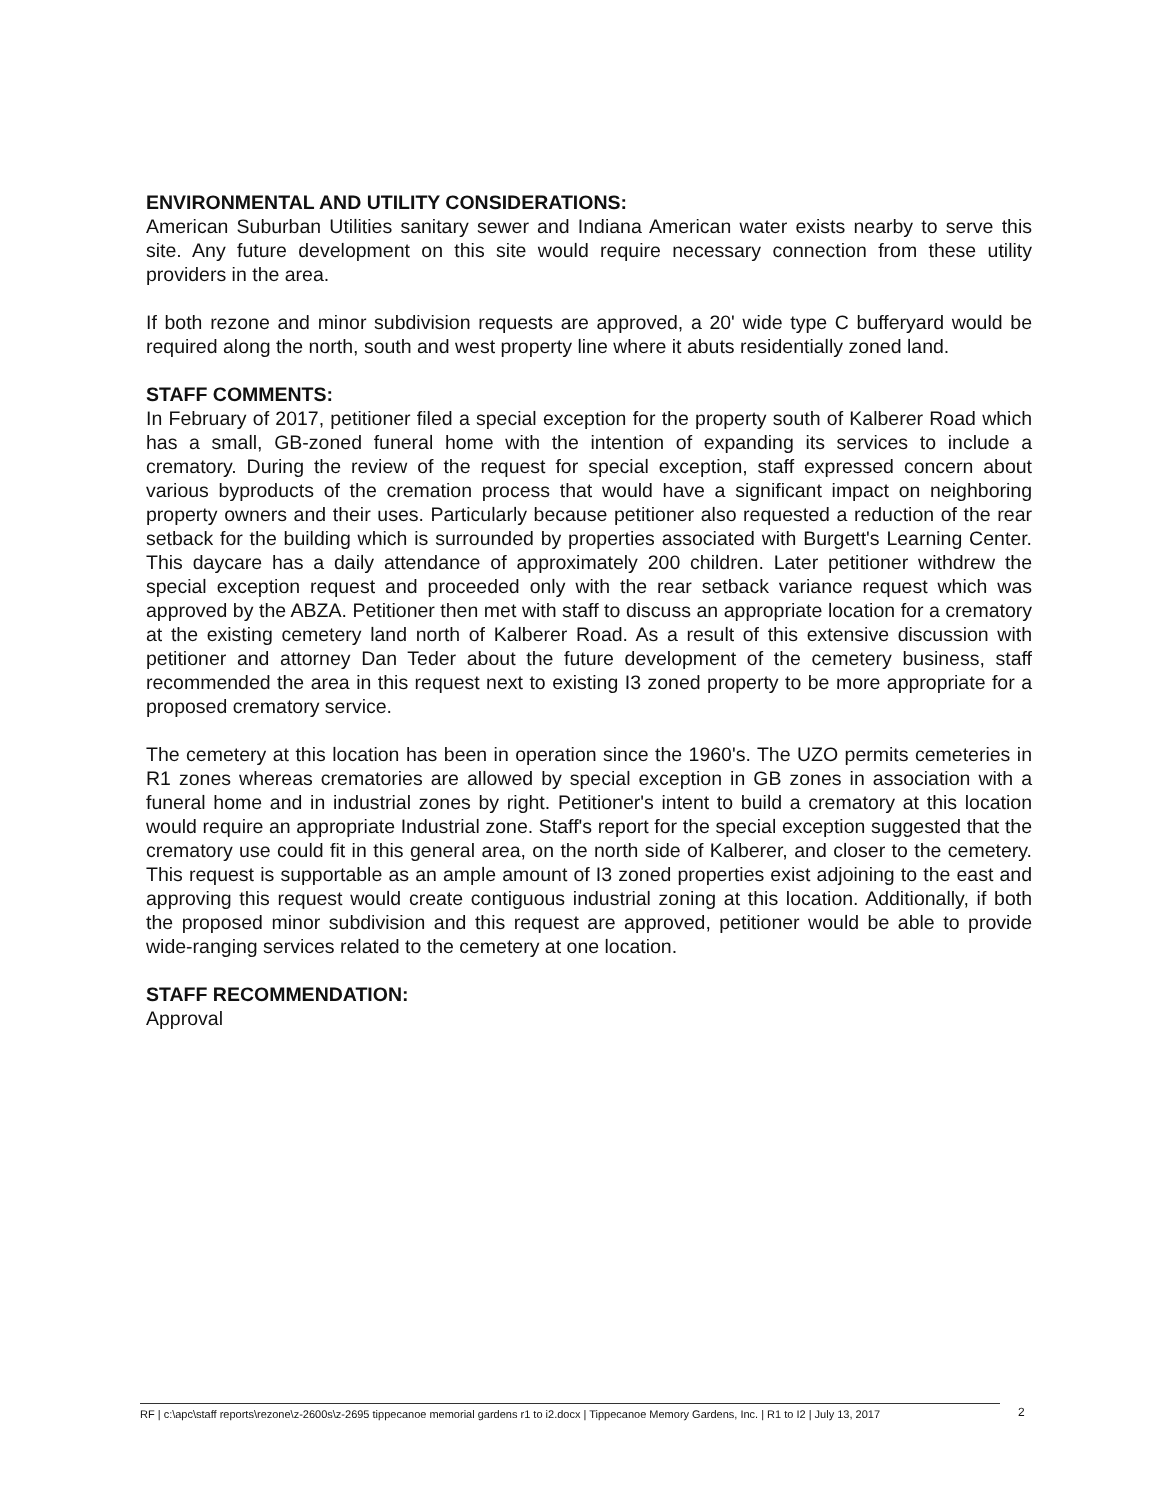ENVIRONMENTAL AND UTILITY CONSIDERATIONS:
American Suburban Utilities sanitary sewer and Indiana American water exists nearby to serve this site. Any future development on this site would require necessary connection from these utility providers in the area.
If both rezone and minor subdivision requests are approved, a 20' wide type C bufferyard would be required along the north, south and west property line where it abuts residentially zoned land.
STAFF COMMENTS:
In February of 2017, petitioner filed a special exception for the property south of Kalberer Road which has a small, GB-zoned funeral home with the intention of expanding its services to include a crematory. During the review of the request for special exception, staff expressed concern about various byproducts of the cremation process that would have a significant impact on neighboring property owners and their uses. Particularly because petitioner also requested a reduction of the rear setback for the building which is surrounded by properties associated with Burgett's Learning Center. This daycare has a daily attendance of approximately 200 children. Later petitioner withdrew the special exception request and proceeded only with the rear setback variance request which was approved by the ABZA. Petitioner then met with staff to discuss an appropriate location for a crematory at the existing cemetery land north of Kalberer Road. As a result of this extensive discussion with petitioner and attorney Dan Teder about the future development of the cemetery business, staff recommended the area in this request next to existing I3 zoned property to be more appropriate for a proposed crematory service.
The cemetery at this location has been in operation since the 1960's. The UZO permits cemeteries in R1 zones whereas crematories are allowed by special exception in GB zones in association with a funeral home and in industrial zones by right. Petitioner's intent to build a crematory at this location would require an appropriate Industrial zone. Staff's report for the special exception suggested that the crematory use could fit in this general area, on the north side of Kalberer, and closer to the cemetery. This request is supportable as an ample amount of I3 zoned properties exist adjoining to the east and approving this request would create contiguous industrial zoning at this location. Additionally, if both the proposed minor subdivision and this request are approved, petitioner would be able to provide wide-ranging services related to the cemetery at one location.
STAFF RECOMMENDATION:
Approval
RF | c:\apc\staff reports\rezone\z-2600s\z-2695 tippecanoe memorial gardens r1 to i2.docx | Tippecanoe Memory Gardens, Inc. | R1 to I2 | July 13, 2017
2